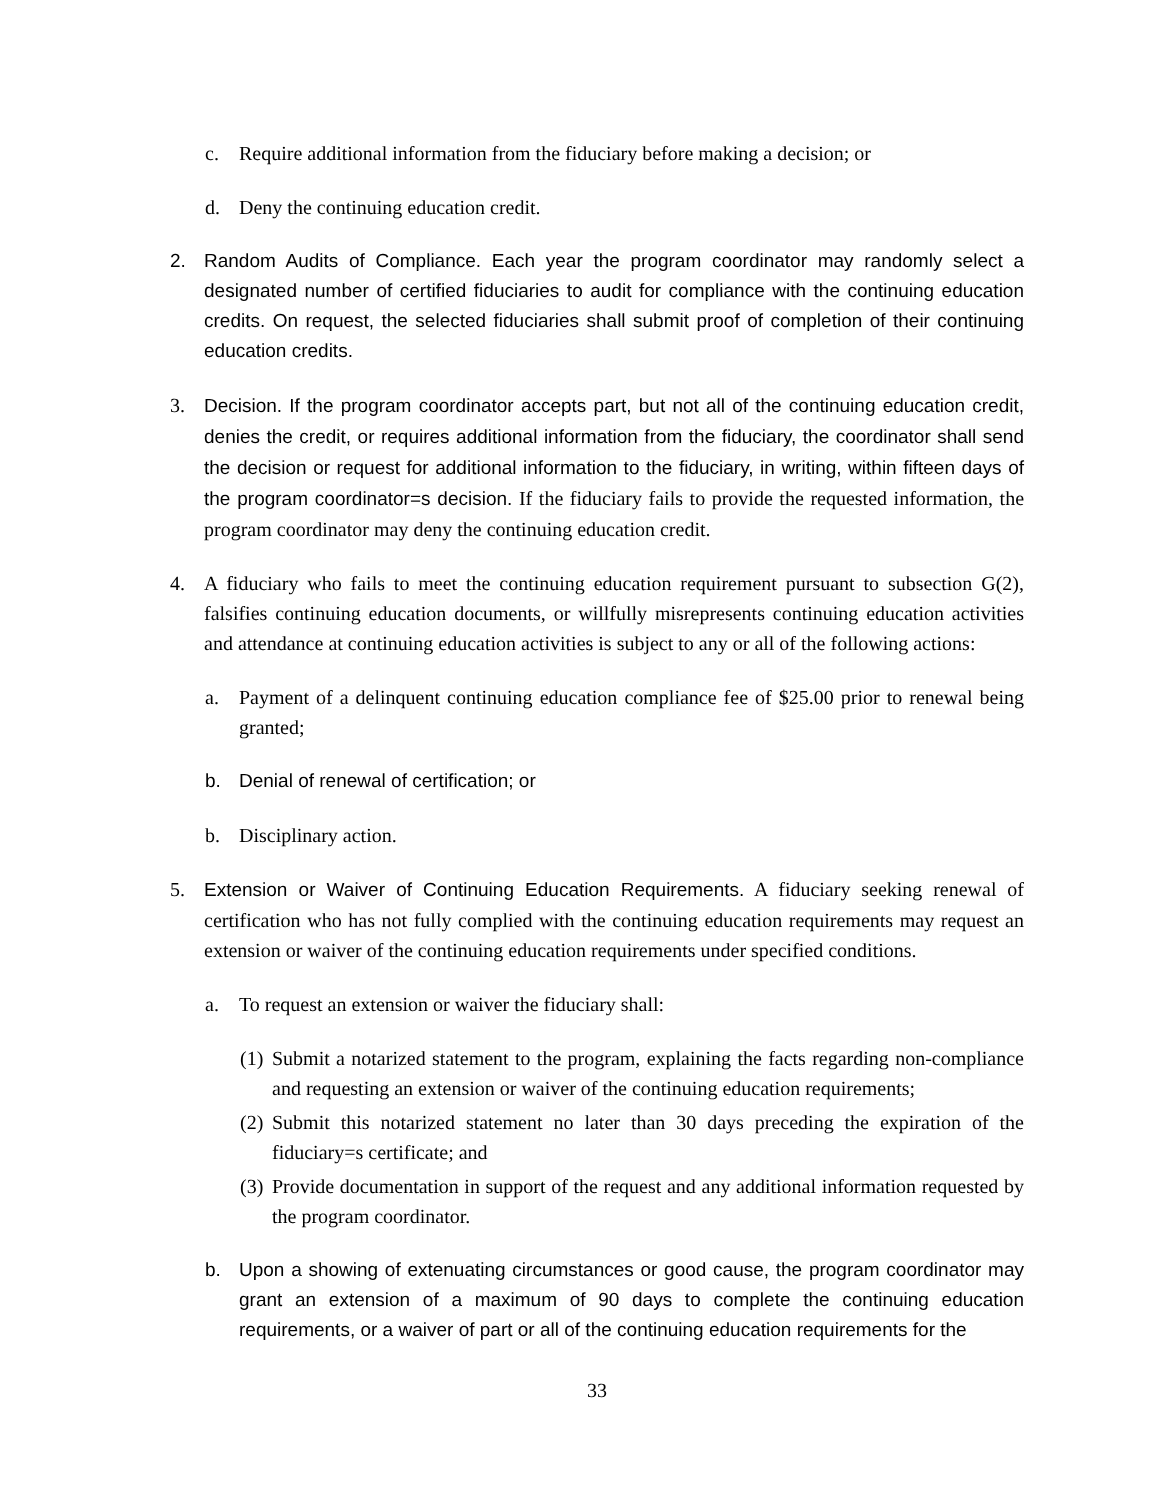c. Require additional information from the fiduciary before making a decision; or
d. Deny the continuing education credit.
2. Random Audits of Compliance. Each year the program coordinator may randomly select a designated number of certified fiduciaries to audit for compliance with the continuing education credits. On request, the selected fiduciaries shall submit proof of completion of their continuing education credits.
3. Decision. If the program coordinator accepts part, but not all of the continuing education credit, denies the credit, or requires additional information from the fiduciary, the coordinator shall send the decision or request for additional information to the fiduciary, in writing, within fifteen days of the program coordinator=s decision. If the fiduciary fails to provide the requested information, the program coordinator may deny the continuing education credit.
4. A fiduciary who fails to meet the continuing education requirement pursuant to subsection G(2), falsifies continuing education documents, or willfully misrepresents continuing education activities and attendance at continuing education activities is subject to any or all of the following actions:
a. Payment of a delinquent continuing education compliance fee of $25.00 prior to renewal being granted;
b. Denial of renewal of certification; or
b. Disciplinary action.
5. Extension or Waiver of Continuing Education Requirements. A fiduciary seeking renewal of certification who has not fully complied with the continuing education requirements may request an extension or waiver of the continuing education requirements under specified conditions.
a. To request an extension or waiver the fiduciary shall:
(1) Submit a notarized statement to the program, explaining the facts regarding non-compliance and requesting an extension or waiver of the continuing education requirements;
(2) Submit this notarized statement no later than 30 days preceding the expiration of the fiduciary=s certificate; and
(3) Provide documentation in support of the request and any additional information requested by the program coordinator.
b. Upon a showing of extenuating circumstances or good cause, the program coordinator may grant an extension of a maximum of 90 days to complete the continuing education requirements, or a waiver of part or all of the continuing education requirements for the
33